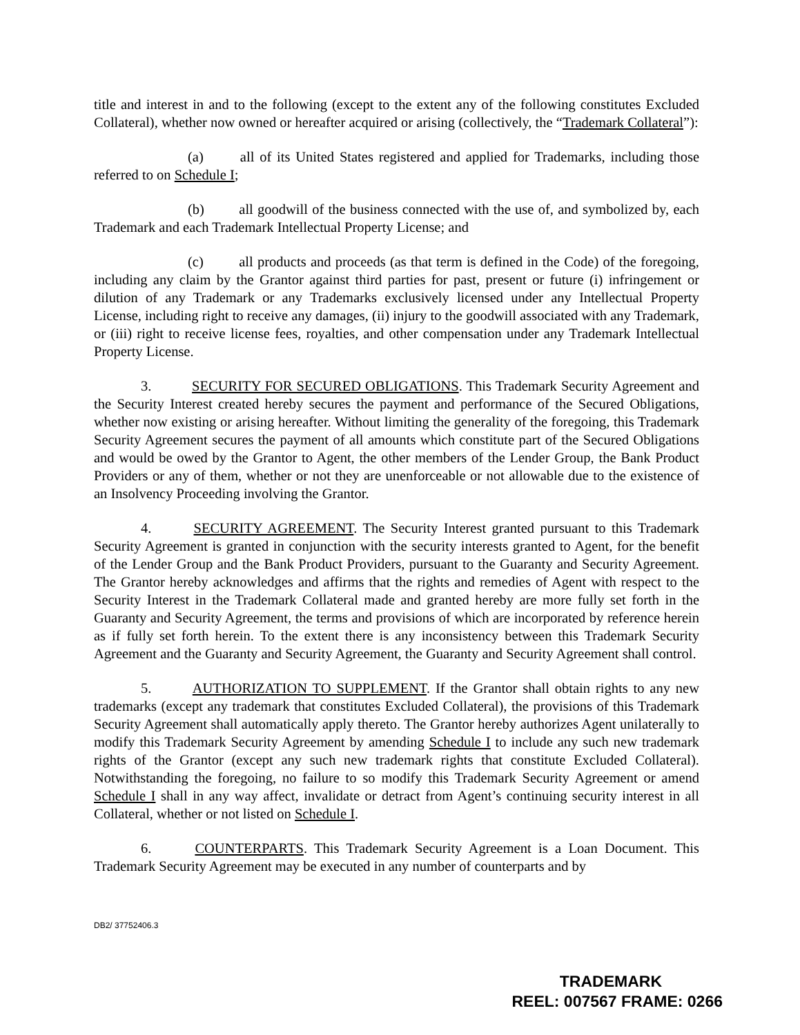title and interest in and to the following (except to the extent any of the following constitutes Excluded Collateral), whether now owned or hereafter acquired or arising (collectively, the “Trademark Collateral”):
(a) all of its United States registered and applied for Trademarks, including those referred to on Schedule I;
(b) all goodwill of the business connected with the use of, and symbolized by, each Trademark and each Trademark Intellectual Property License; and
(c) all products and proceeds (as that term is defined in the Code) of the foregoing, including any claim by the Grantor against third parties for past, present or future (i) infringement or dilution of any Trademark or any Trademarks exclusively licensed under any Intellectual Property License, including right to receive any damages, (ii) injury to the goodwill associated with any Trademark, or (iii) right to receive license fees, royalties, and other compensation under any Trademark Intellectual Property License.
3. SECURITY FOR SECURED OBLIGATIONS. This Trademark Security Agreement and the Security Interest created hereby secures the payment and performance of the Secured Obligations, whether now existing or arising hereafter. Without limiting the generality of the foregoing, this Trademark Security Agreement secures the payment of all amounts which constitute part of the Secured Obligations and would be owed by the Grantor to Agent, the other members of the Lender Group, the Bank Product Providers or any of them, whether or not they are unenforceable or not allowable due to the existence of an Insolvency Proceeding involving the Grantor.
4. SECURITY AGREEMENT. The Security Interest granted pursuant to this Trademark Security Agreement is granted in conjunction with the security interests granted to Agent, for the benefit of the Lender Group and the Bank Product Providers, pursuant to the Guaranty and Security Agreement. The Grantor hereby acknowledges and affirms that the rights and remedies of Agent with respect to the Security Interest in the Trademark Collateral made and granted hereby are more fully set forth in the Guaranty and Security Agreement, the terms and provisions of which are incorporated by reference herein as if fully set forth herein. To the extent there is any inconsistency between this Trademark Security Agreement and the Guaranty and Security Agreement, the Guaranty and Security Agreement shall control.
5. AUTHORIZATION TO SUPPLEMENT. If the Grantor shall obtain rights to any new trademarks (except any trademark that constitutes Excluded Collateral), the provisions of this Trademark Security Agreement shall automatically apply thereto. The Grantor hereby authorizes Agent unilaterally to modify this Trademark Security Agreement by amending Schedule I to include any such new trademark rights of the Grantor (except any such new trademark rights that constitute Excluded Collateral). Notwithstanding the foregoing, no failure to so modify this Trademark Security Agreement or amend Schedule I shall in any way affect, invalidate or detract from Agent’s continuing security interest in all Collateral, whether or not listed on Schedule I.
6. COUNTERPARTS. This Trademark Security Agreement is a Loan Document. This Trademark Security Agreement may be executed in any number of counterparts and by
DB2/ 37752406.3
TRADEMARK
REEL: 007567 FRAME: 0266